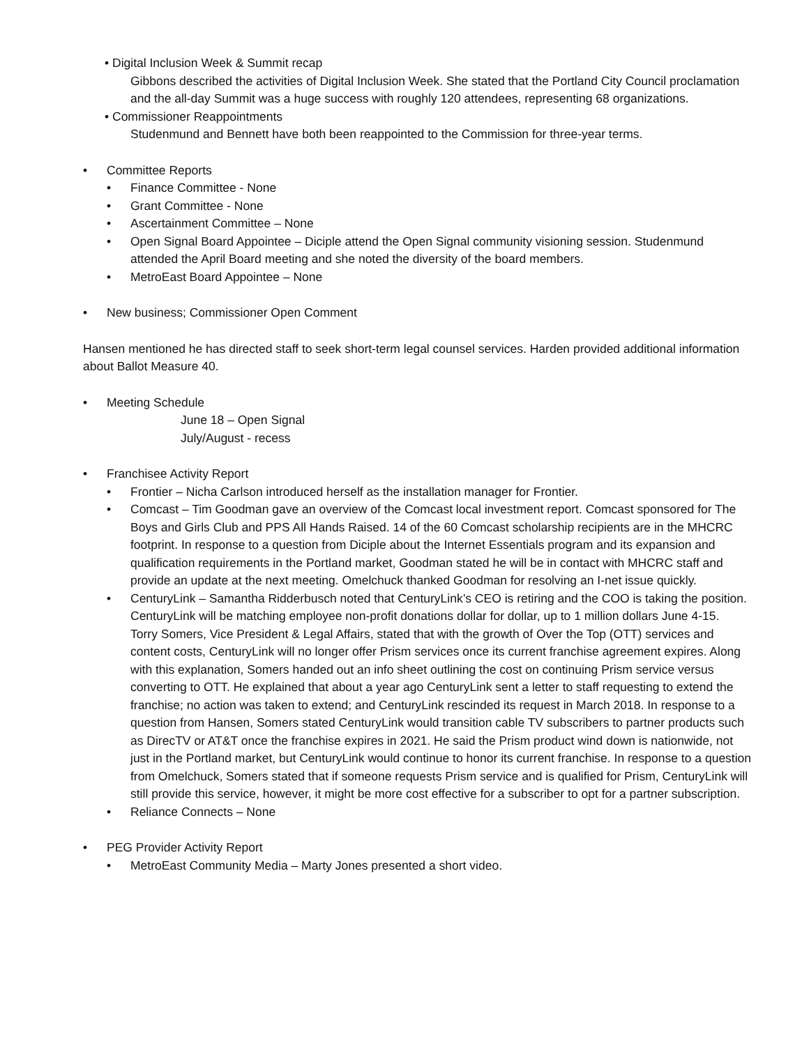• Digital Inclusion Week & Summit recap
Gibbons described the activities of Digital Inclusion Week. She stated that the Portland City Council proclamation and the all-day Summit was a huge success with roughly 120 attendees, representing 68 organizations.
• Commissioner Reappointments
Studenmund and Bennett have both been reappointed to the Commission for three-year terms.
• Committee Reports
• Finance Committee - None
• Grant Committee - None
• Ascertainment Committee – None
• Open Signal Board Appointee – Diciple attend the Open Signal community visioning session. Studenmund attended the April Board meeting and she noted the diversity of the board members.
• MetroEast Board Appointee – None
• New business; Commissioner Open Comment
Hansen mentioned he has directed staff to seek short-term legal counsel services. Harden provided additional information about Ballot Measure 40.
• Meeting Schedule
June 18 – Open Signal
July/August - recess
• Franchisee Activity Report
• Frontier – Nicha Carlson introduced herself as the installation manager for Frontier.
• Comcast – Tim Goodman gave an overview of the Comcast local investment report. Comcast sponsored for The Boys and Girls Club and PPS All Hands Raised. 14 of the 60 Comcast scholarship recipients are in the MHCRC footprint. In response to a question from Diciple about the Internet Essentials program and its expansion and qualification requirements in the Portland market, Goodman stated he will be in contact with MHCRC staff and provide an update at the next meeting. Omelchuck thanked Goodman for resolving an I-net issue quickly.
• CenturyLink – Samantha Ridderbusch noted that CenturyLink’s CEO is retiring and the COO is taking the position. CenturyLink will be matching employee non-profit donations dollar for dollar, up to 1 million dollars June 4-15.
Torry Somers, Vice President & Legal Affairs, stated that with the growth of Over the Top (OTT) services and content costs, CenturyLink will no longer offer Prism services once its current franchise agreement expires. Along with this explanation, Somers handed out an info sheet outlining the cost on continuing Prism service versus converting to OTT. He explained that about a year ago CenturyLink sent a letter to staff requesting to extend the franchise; no action was taken to extend; and CenturyLink rescinded its request in March 2018. In response to a question from Hansen, Somers stated CenturyLink would transition cable TV subscribers to partner products such as DirecTV or AT&T once the franchise expires in 2021. He said the Prism product wind down is nationwide, not just in the Portland market, but CenturyLink would continue to honor its current franchise. In response to a question from Omelchuck, Somers stated that if someone requests Prism service and is qualified for Prism, CenturyLink will still provide this service, however, it might be more cost effective for a subscriber to opt for a partner subscription.
• Reliance Connects – None
• PEG Provider Activity Report
• MetroEast Community Media – Marty Jones presented a short video.